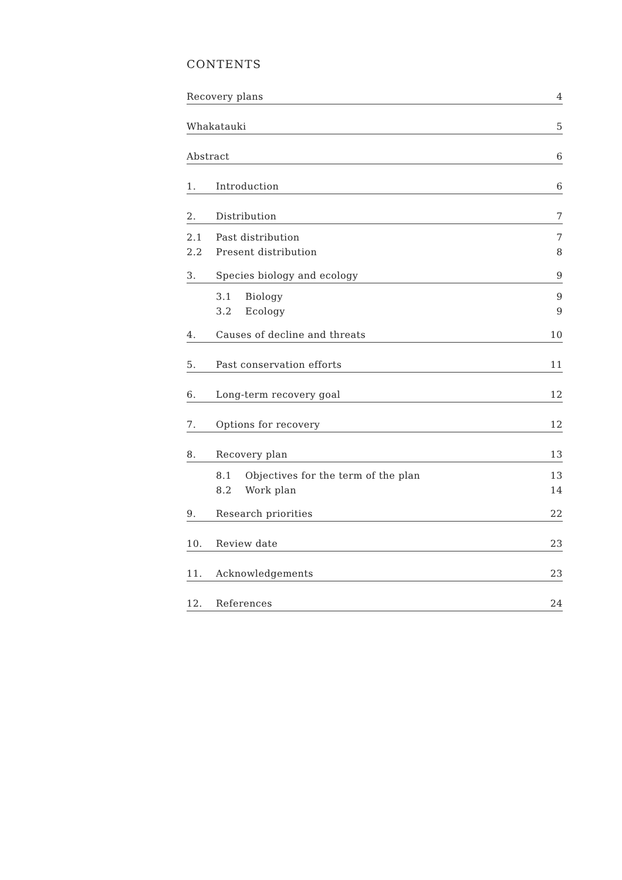CONTENTS
Recovery plans 4
Whakatauki 5
Abstract 6
1. Introduction 6
2. Distribution 7
2.1 Past distribution 7
2.2 Present distribution 8
3. Species biology and ecology 9
3.1 Biology 9
3.2 Ecology 9
4. Causes of decline and threats 10
5. Past conservation efforts 11
6. Long-term recovery goal 12
7. Options for recovery 12
8. Recovery plan 13
8.1 Objectives for the term of the plan 13
8.2 Work plan 14
9. Research priorities 22
10. Review date 23
11. Acknowledgements 23
12. References 24